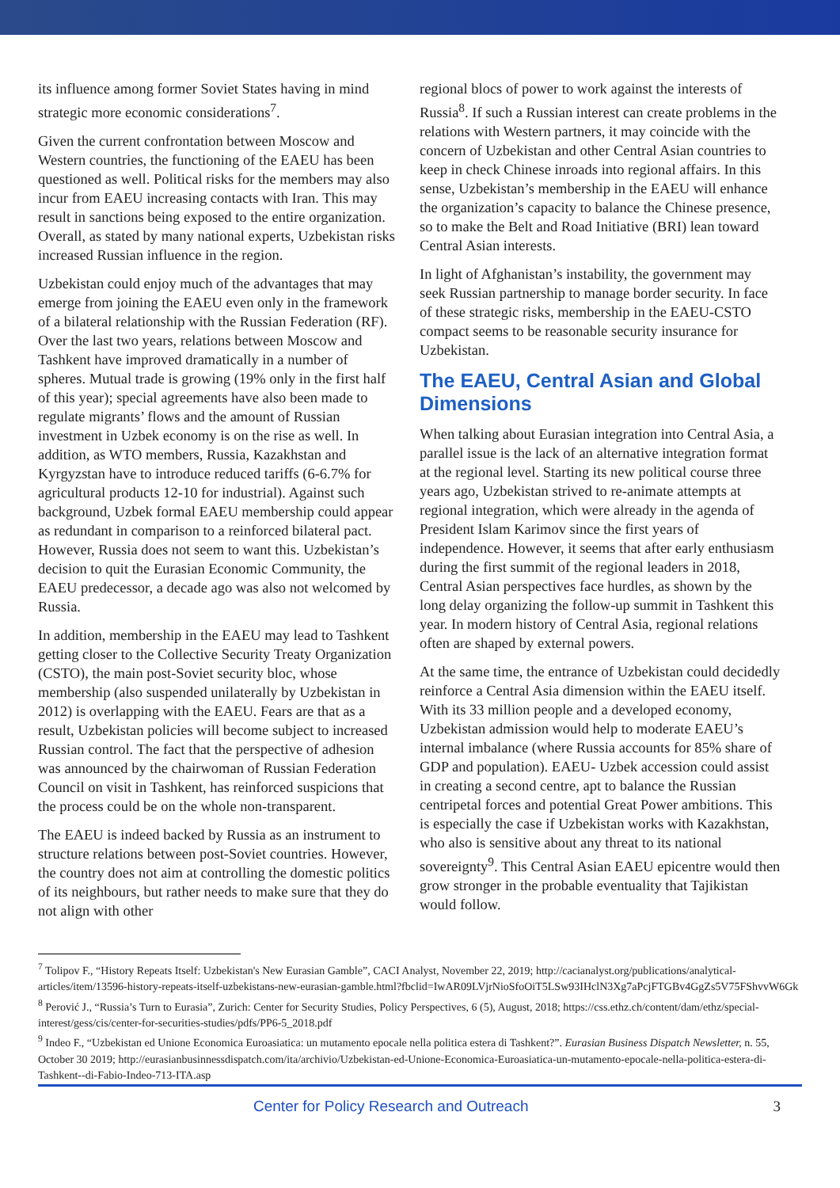its influence among former Soviet States having in mind strategic more economic considerations<sup>7</sup>.
Given the current confrontation between Moscow and Western countries, the functioning of the EAEU has been questioned as well. Political risks for the members may also incur from EAEU increasing contacts with Iran. This may result in sanctions being exposed to the entire organization. Overall, as stated by many national experts, Uzbekistan risks increased Russian influence in the region.
Uzbekistan could enjoy much of the advantages that may emerge from joining the EAEU even only in the framework of a bilateral relationship with the Russian Federation (RF). Over the last two years, relations between Moscow and Tashkent have improved dramatically in a number of spheres. Mutual trade is growing (19% only in the first half of this year); special agreements have also been made to regulate migrants’ flows and the amount of Russian investment in Uzbek economy is on the rise as well. In addition, as WTO members, Russia, Kazakhstan and Kyrgyzstan have to introduce reduced tariffs (6-6.7% for agricultural products 12-10 for industrial). Against such background, Uzbek formal EAEU membership could appear as redundant in comparison to a reinforced bilateral pact. However, Russia does not seem to want this. Uzbekistan’s decision to quit the Eurasian Economic Community, the EAEU predecessor, a decade ago was also not welcomed by Russia.
In addition, membership in the EAEU may lead to Tashkent getting closer to the Collective Security Treaty Organization (CSTO), the main post-Soviet security bloc, whose membership (also suspended unilaterally by Uzbekistan in 2012) is overlapping with the EAEU. Fears are that as a result, Uzbekistan policies will become subject to increased Russian control. The fact that the perspective of adhesion was announced by the chairwoman of Russian Federation Council on visit in Tashkent, has reinforced suspicions that the process could be on the whole non-transparent.
The EAEU is indeed backed by Russia as an instrument to structure relations between post-Soviet countries. However, the country does not aim at controlling the domestic politics of its neighbours, but rather needs to make sure that they do not align with other
regional blocs of power to work against the interests of Russia<sup>8</sup>. If such a Russian interest can create problems in the relations with Western partners, it may coincide with the concern of Uzbekistan and other Central Asian countries to keep in check Chinese inroads into regional affairs. In this sense, Uzbekistan’s membership in the EAEU will enhance the organization’s capacity to balance the Chinese presence, so to make the Belt and Road Initiative (BRI) lean toward Central Asian interests.
In light of Afghanistan’s instability, the government may seek Russian partnership to manage border security. In face of these strategic risks, membership in the EAEU-CSTO compact seems to be reasonable security insurance for Uzbekistan.
The EAEU, Central Asian and Global Dimensions
When talking about Eurasian integration into Central Asia, a parallel issue is the lack of an alternative integration format at the regional level. Starting its new political course three years ago, Uzbekistan strived to re-animate attempts at regional integration, which were already in the agenda of President Islam Karimov since the first years of independence. However, it seems that after early enthusiasm during the first summit of the regional leaders in 2018, Central Asian perspectives face hurdles, as shown by the long delay organizing the follow-up summit in Tashkent this year. In modern history of Central Asia, regional relations often are shaped by external powers.
At the same time, the entrance of Uzbekistan could decidedly reinforce a Central Asia dimension within the EAEU itself. With its 33 million people and a developed economy, Uzbekistan admission would help to moderate EAEU’s internal imbalance (where Russia accounts for 85% share of GDP and population). EAEU- Uzbek accession could assist in creating a second centre, apt to balance the Russian centripetal forces and potential Great Power ambitions. This is especially the case if Uzbekistan works with Kazakhstan, who also is sensitive about any threat to its national sovereignty<sup>9</sup>. This Central Asian EAEU epicentre would then grow stronger in the probable eventuality that Tajikistan would follow.
<sup>7</sup> Tolipov F., “History Repeats Itself: Uzbekistan's New Eurasian Gamble”, CACI Analyst, November 22, 2019; http://cacianalyst.org/publications/analytical-articles/item/13596-history-repeats-itself-uzbekistans-new-eurasian-gamble.html?fbclid=IwAR09LVjrNioSfoOiT5LSw93IHclN3Xg7aPcjFTGBv4GgZs5V75FShvvW6Gk
<sup>8</sup> Perović J., “Russia’s Turn to Eurasia”, Zurich: Center for Security Studies, Policy Perspectives, 6 (5), August, 2018; https://css.ethz.ch/content/dam/ethz/special-interest/gess/cis/center-for-securities-studies/pdfs/PP6-5_2018.pdf
<sup>9</sup> Indeo F., “Uzbekistan ed Unione Economica Euroasiatica: un mutamento epocale nella politica estera di Tashkent?”. Eurasian Business Dispatch Newsletter, n. 55, October 30 2019; http://eurasianbusinnessdispatch.com/ita/archivio/Uzbekistan-ed-Unione-Economica-Euroasiatica-un-mutamento-epocale-nella-politica-estera-di-Tashkent--di-Fabio-Indeo-713-ITA.asp
Center for Policy Research and Outreach 3